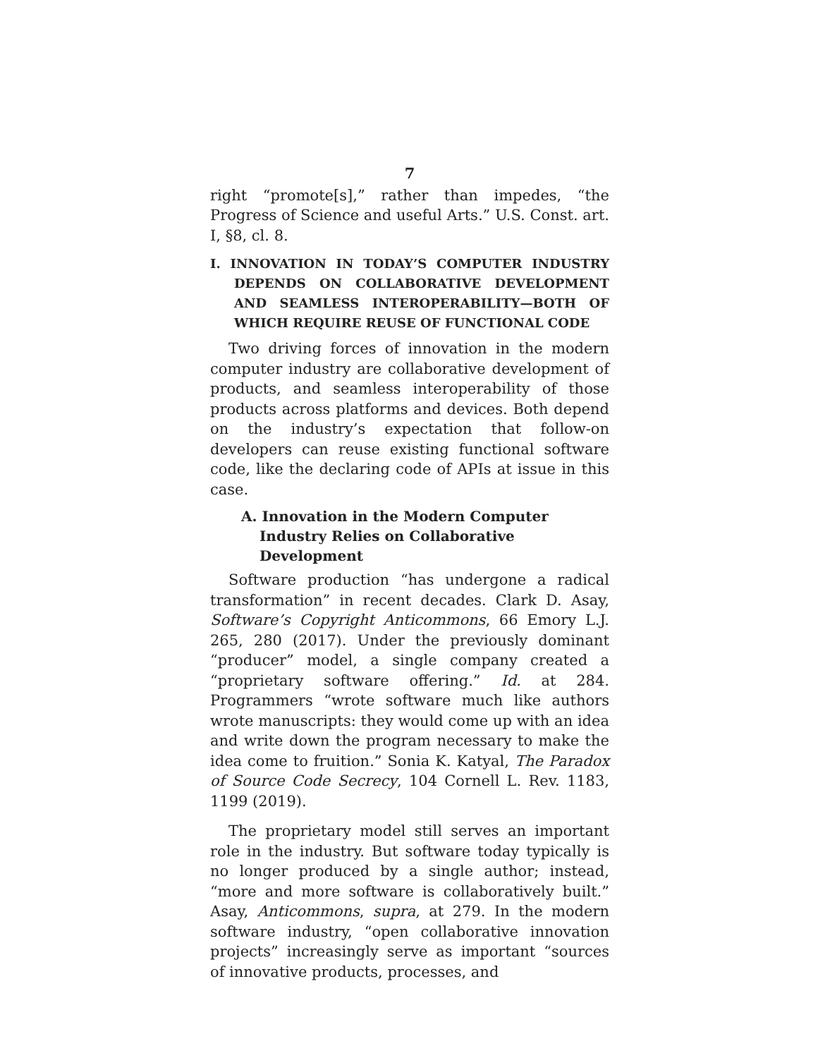7
right “promote[s],” rather than impedes, “the Progress of Science and useful Arts.” U.S. Const. art. I, §8, cl. 8.
I. INNOVATION IN TODAY’S COMPUTER INDUSTRY DEPENDS ON COLLABORATIVE DEVELOPMENT AND SEAMLESS INTEROPERABILITY—BOTH OF WHICH REQUIRE REUSE OF FUNCTIONAL CODE
Two driving forces of innovation in the modern computer industry are collaborative development of products, and seamless interoperability of those products across platforms and devices. Both depend on the industry’s expectation that follow-on developers can reuse existing functional software code, like the declaring code of APIs at issue in this case.
A. Innovation in the Modern Computer Industry Relies on Collaborative Development
Software production “has undergone a radical transformation” in recent decades. Clark D. Asay, Software’s Copyright Anticommons, 66 Emory L.J. 265, 280 (2017). Under the previously dominant “producer” model, a single company created a “proprietary software offering.” Id. at 284. Programmers “wrote software much like authors wrote manuscripts: they would come up with an idea and write down the program necessary to make the idea come to fruition.” Sonia K. Katyal, The Paradox of Source Code Secrecy, 104 Cornell L. Rev. 1183, 1199 (2019).
The proprietary model still serves an important role in the industry. But software today typically is no longer produced by a single author; instead, “more and more software is collaboratively built.” Asay, Anticommons, supra, at 279. In the modern software industry, “open collaborative innovation projects” increasingly serve as important “sources of innovative products, processes, and